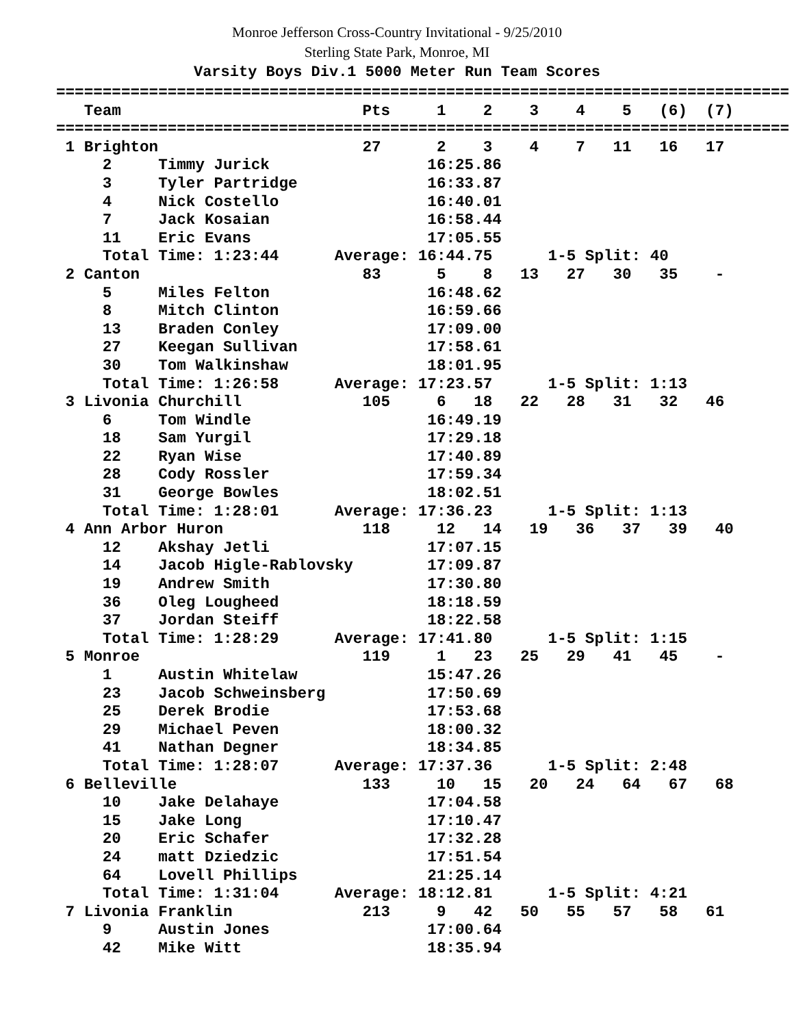Monroe Jefferson Cross-Country Invitational - 9/25/2010
Sterling State Park, Monroe, MI
Varsity Boys Div.1 5000 Meter Run Team Scores
| Team |
| --- |
===============================================================================
   Team                          Pts     1    2    3    4    5   (6)  (7)
===============================================================================
 1 Brighton                      27      2    3    4    7   11   16   17
     2     Timmy Jurick                 16:25.86
     3     Tyler Partridge              16:33.87
     4     Nick Costello                16:40.01
     7     Jack Kosaian                 16:58.44
     11    Eric Evans                   17:05.55
     Total Time: 1:23:44      Average: 16:44.75      1-5 Split: 40
 2 Canton                        83      5    8   13   27   30   35    -
     5     Miles Felton                 16:48.62
     8     Mitch Clinton                16:59.66
     13    Braden Conley                17:09.00
     27    Keegan Sullivan              17:58.61
     30    Tom Walkinshaw               18:01.95
     Total Time: 1:26:58      Average: 17:23.57      1-5 Split: 1:13
 3 Livonia Churchill             105     6   18   22   28   31   32   46
     6     Tom Windle                   16:49.19
     18    Sam Yurgil                   17:29.18
     22    Ryan Wise                    17:40.89
     28    Cody Rossler                 17:59.34
     31    George Bowles                18:02.51
     Total Time: 1:28:01      Average: 17:36.23      1-5 Split: 1:13
 4 Ann Arbor Huron               118     12   14   19   36   37   39   40
     12    Akshay Jetli                 17:07.15
     14    Jacob Higle-Rablovsky        17:09.87
     19    Andrew Smith                 17:30.80
     36    Oleg Lougheed                18:18.59
     37    Jordan Steiff                18:22.58
     Total Time: 1:28:29      Average: 17:41.80      1-5 Split: 1:15
 5 Monroe                        119     1   23   25   29   41   45    -
     1     Austin Whitelaw              15:47.26
     23    Jacob Schweinsberg           17:50.69
     25    Derek Brodie                 17:53.68
     29    Michael Peven                18:00.32
     41    Nathan Degner                18:34.85
     Total Time: 1:28:07      Average: 17:37.36      1-5 Split: 2:48
 6 Belleville                    133     10   15   20   24   64   67   68
     10    Jake Delahaye                17:04.58
     15    Jake Long                    17:10.47
     20    Eric Schafer                 17:32.28
     24    matt Dziedzic                17:51.54
     64    Lovell Phillips              21:25.14
     Total Time: 1:31:04      Average: 18:12.81      1-5 Split: 4:21
 7 Livonia Franklin              213     9   42   50   55   57   58   61
     9     Austin Jones                 17:00.64
     42    Mike Witt                    18:35.94